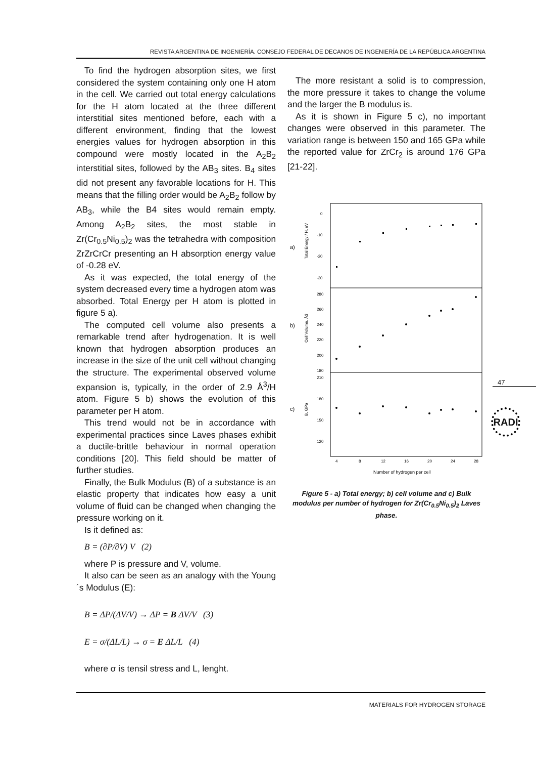REVISTA ARGENTINA DE INGENIERÍA. CONSEJO FEDERAL DE DECANOS DE INGENIERÍA DE LA REPÚBLICA ARGENTINA
To find the hydrogen absorption sites, we first considered the system containing only one H atom in the cell. We carried out total energy calculations for the H atom located at the three different interstitial sites mentioned before, each with a different environment, finding that the lowest energies values for hydrogen absorption in this compound were mostly located in the A<sub>2</sub>B<sub>2</sub> interstitial sites, followed by the AB<sub>3</sub> sites. B<sub>4</sub> sites did not present any favorable locations for H. This means that the filling order would be A<sub>2</sub>B<sub>2</sub> follow by AB<sub>3</sub>, while the B4 sites would remain empty. Among A<sub>2</sub>B<sub>2</sub> sites, the most stable in Zr(Cr<sub>0.5</sub>Ni<sub>0.5</sub>)<sub>2</sub> was the tetrahedra with composition ZrZrCrCr presenting an H absorption energy value of -0.28 eV.
As it was expected, the total energy of the system decreased every time a hydrogen atom was absorbed. Total Energy per H atom is plotted in figure 5 a).
The computed cell volume also presents a remarkable trend after hydrogenation. It is well known that hydrogen absorption produces an increase in the size of the unit cell without changing the structure. The experimental observed volume expansion is, typically, in the order of 2.9 Å<sup>3</sup>/H atom. Figure 5 b) shows the evolution of this parameter per H atom.
This trend would not be in accordance with experimental practices since Laves phases exhibit a ductile-brittle behaviour in normal operation conditions [20]. This field should be matter of further studies.
Finally, the Bulk Modulus (B) of a substance is an elastic property that indicates how easy a unit volume of fluid can be changed when changing the pressure working on it.
Is it defined as:
B = (∂P/∂V) V (2)
where P is pressure and V, volume.
It also can be seen as an analogy with the Young´s Modulus (E):
B = ΔP/(ΔV/V) → ΔP = B ΔV/V (3)
E = σ/(ΔL/L) → σ = E ΔL/L (4)
where σ is tensil stress and L, lenght.
The more resistant a solid is to compression, the more pressure it takes to change the volume and the larger the B modulus is.
As it is shown in Figure 5 c), no important changes were observed in this parameter. The variation range is between 150 and 165 GPa while the reported value for ZrCr<sub>2</sub> is around 176 GPa [21-22].
a)
b)
c)
0
-10
-20
-30
280
260
240
220
200
180
210
180
150
120
4
8
12
16
20
24
28
Number of hydrogen per cell
Total Energy / H, eV
Cell Volume, Å3
B, GPa
Figure 5 - a) Total energy; b) cell volume and c) Bulk modulus per number of hydrogen for Zr(Cr<sub>0.5</sub>Ni<sub>0.5</sub>)<sub>2</sub> Laves phase.
47
RADI
MATERIALS FOR HYDROGEN STORAGE